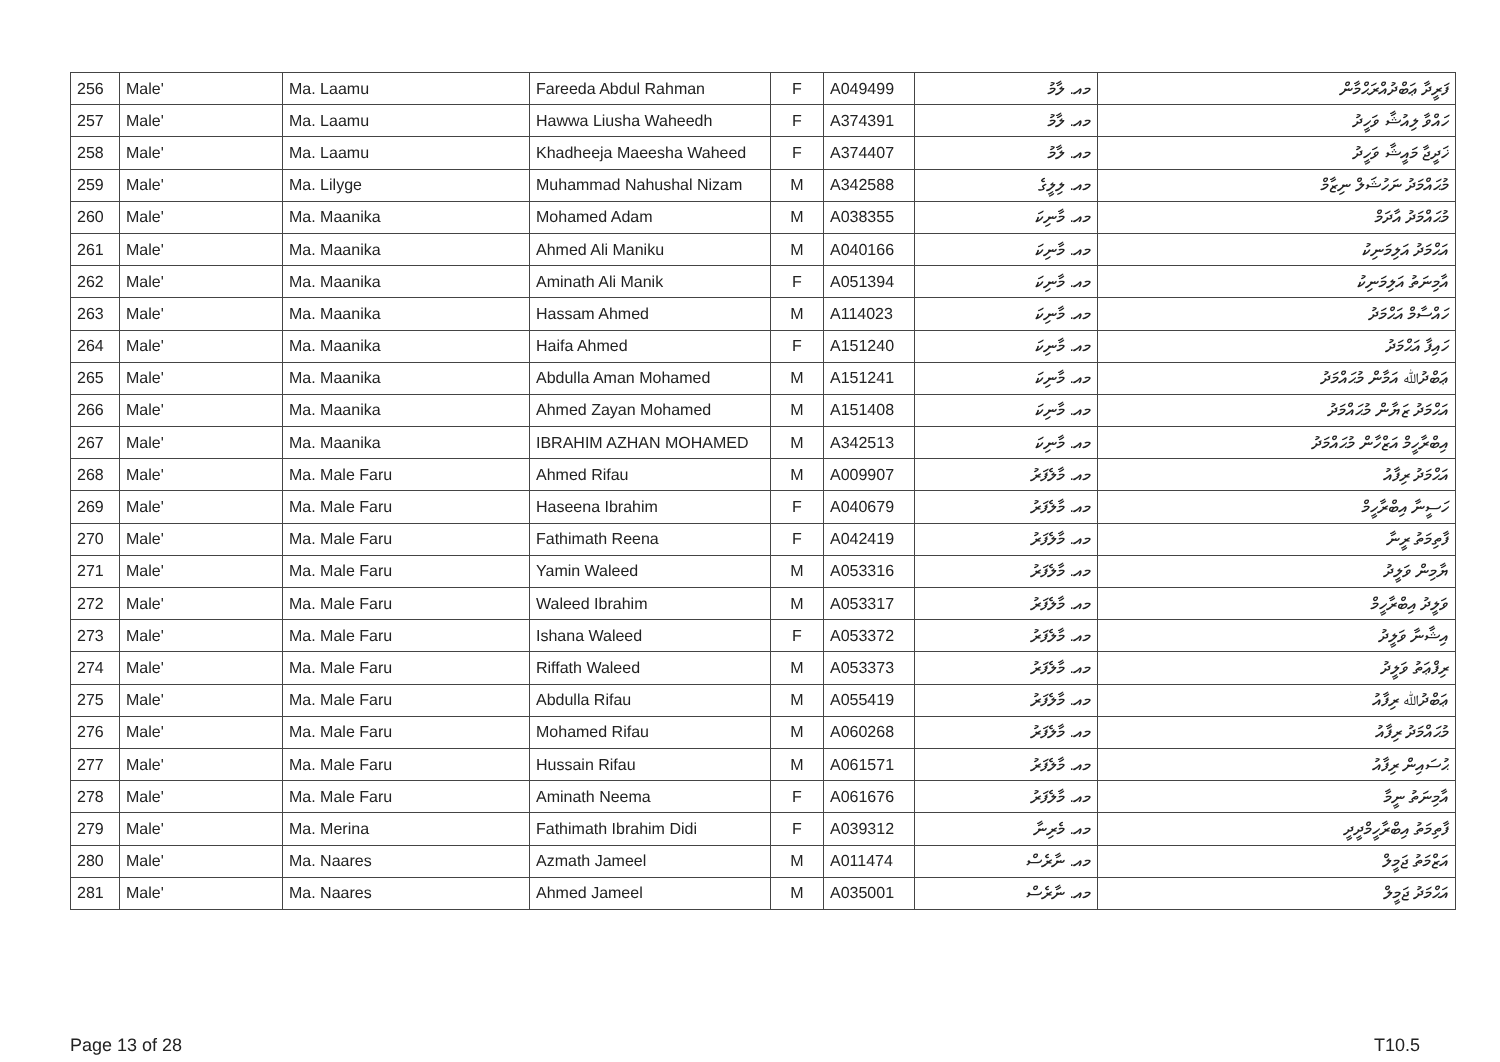| 256 | Male' | Ma. Laamu | Fareeda Abdul Rahman | F | A049499 | މއ. ލާމު | ފަރީދާ ޢަބްދުއްރަޙްމާން |
| 257 | Male' | Ma. Laamu | Hawwa Liusha Waheedh | F | A374391 | މއ. ލާމު | ހައްވާ ލިއުޝާ ވަހީދު |
| 258 | Male' | Ma. Laamu | Khadheeja Maeesha Waheed | F | A374407 | މއ. ލާމު | ޚަދީޖާ މައީޝާ ވަހީދު |
| 259 | Male' | Ma. Lilyge | Muhammad Nahushal Nizam | M | A342588 | މއ. ލިލީގެ | މުޙައްމަދު ނަހުޝަލް ނިޒާމް |
| 260 | Male' | Ma. Maanika | Mohamed Adam | M | A038355 | މއ. މާނިކަ | މުޙައްމަދު އާދަމް |
| 261 | Male' | Ma. Maanika | Ahmed Ali Maniku | M | A040166 | މއ. މާނިކަ | އަޙްމަދު އަލިމަނިކު |
| 262 | Male' | Ma. Maanika | Aminath Ali Manik | F | A051394 | މއ. މާނިކަ | އާމިނަތު އަލިމަނިކު |
| 263 | Male' | Ma. Maanika | Hassam Ahmed | M | A114023 | މއ. މާނިކަ | ހައްސާމް އަޙްމަދު |
| 264 | Male' | Ma. Maanika | Haifa Ahmed | F | A151240 | މއ. މާނިކަ | ހައިފާ އަޙްމަދު |
| 265 | Male' | Ma. Maanika | Abdulla Aman Mohamed | M | A151241 | މއ. މާނިކަ | ޢަބްދުﷲ އަމާން މުޙައްމަދު |
| 266 | Male' | Ma. Maanika | Ahmed Zayan Mohamed | M | A151408 | މއ. މާނިކަ | އަޙްމަދު ޒަޔާން މުޙައްމަދު |
| 267 | Male' | Ma. Maanika | IBRAHIM AZHAN MOHAMED | M | A342513 | މއ. މާނިކަ | އިބްރާހީމް އަޒްހާން މުޙައްމަދު |
| 268 | Male' | Ma. Male Faru | Ahmed Rifau | M | A009907 | މއ. މާލެފަރު | އަޙްމަދު ރިފާއު |
| 269 | Male' | Ma. Male Faru | Haseena Ibrahim | F | A040679 | މއ. މާލެފަރު | ހަސީނާ އިބްރާހީމް |
| 270 | Male' | Ma. Male Faru | Fathimath Reena | F | A042419 | މއ. މާލެފަރު | ފާތިމަތު ރީނާ |
| 271 | Male' | Ma. Male Faru | Yamin Waleed | M | A053316 | މއ. މާލެފަރު | ޔާމިން ވަލީދު |
| 272 | Male' | Ma. Male Faru | Waleed Ibrahim | M | A053317 | މއ. މާލެފަރު | ވަލީދު އިބްރާހީމް |
| 273 | Male' | Ma. Male Faru | Ishana Waleed | F | A053372 | މއ. މާލެފަރު | އިޝާނާ ވަލީދު |
| 274 | Male' | Ma. Male Faru | Riffath Waleed | M | A053373 | މއ. މާލެފަރު | ރިފްޢަތު ވަލީދު |
| 275 | Male' | Ma. Male Faru | Abdulla Rifau | M | A055419 | މއ. މާލެފަރު | ޢަބްދުﷲ ރިފާއު |
| 276 | Male' | Ma. Male Faru | Mohamed Rifau | M | A060268 | މއ. މާލެފަރު | މުޙައްމަދު ރިފާއު |
| 277 | Male' | Ma. Male Faru | Hussain Rifau | M | A061571 | މއ. މާލެފަރު | ޙުސައިން ރިފާއު |
| 278 | Male' | Ma. Male Faru | Aminath Neema | F | A061676 | މއ. މާލެފަރު | އާމިނަތު ނީމާ |
| 279 | Male' | Ma. Merina | Fathimath Ibrahim Didi | F | A039312 | މއ. މެރިނާ | ފާތިމަތު އިބްރާހީމްދީދީ |
| 280 | Male' | Ma. Naares | Azmath Jameel | M | A011474 | މއ. ނާރެސް | އަޒްމަތު ޖަމީލް |
| 281 | Male' | Ma. Naares | Ahmed Jameel | M | A035001 | މއ. ނާރެސް | އަޙްމަދު ޖަމީލް |
Page 13 of 28 T10.5